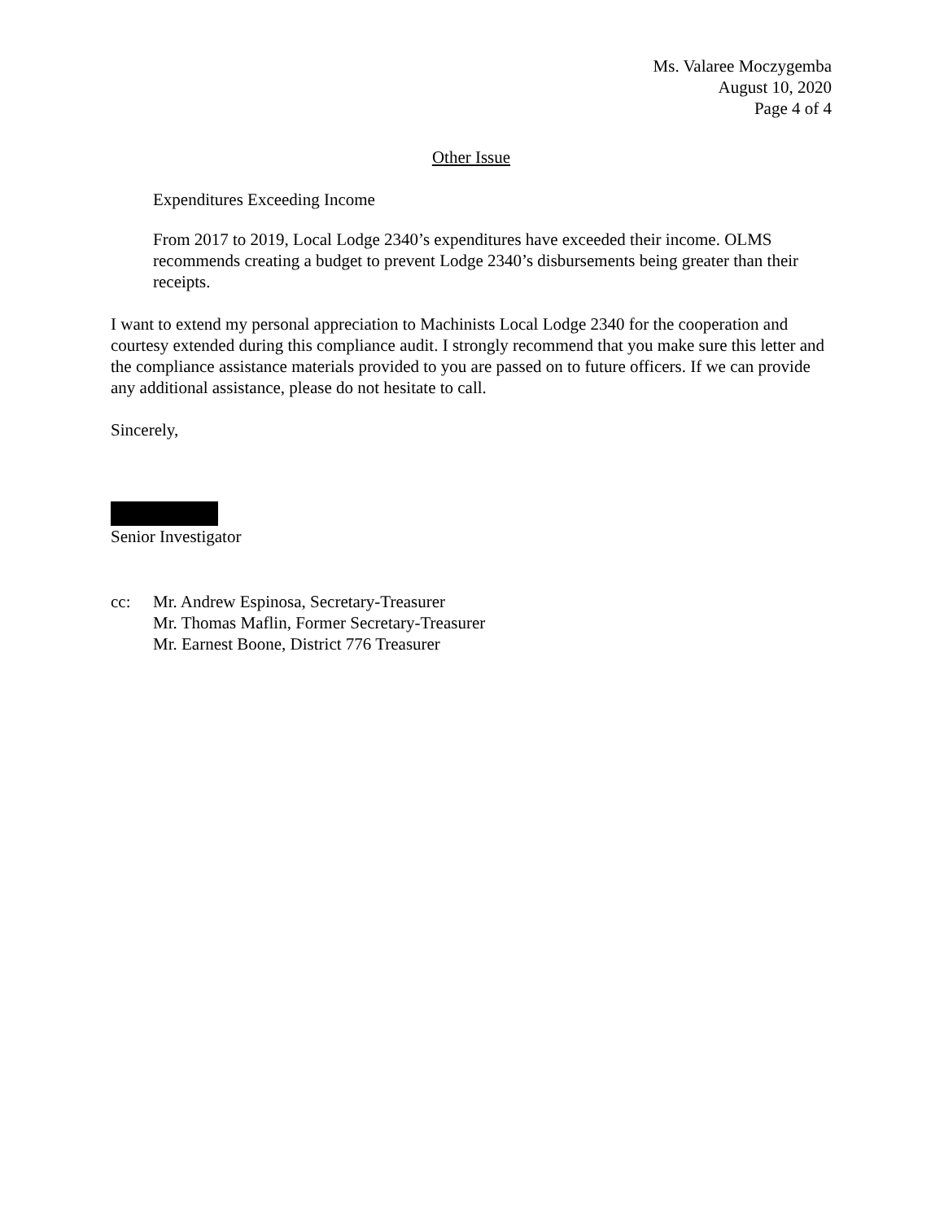Ms. Valaree Moczygemba
August 10, 2020
Page 4 of 4
Other Issue
Expenditures Exceeding Income
From 2017 to 2019, Local Lodge 2340’s expenditures have exceeded their income. OLMS recommends creating a budget to prevent Lodge 2340’s disbursements being greater than their receipts.
I want to extend my personal appreciation to Machinists Local Lodge 2340 for the cooperation and courtesy extended during this compliance audit. I strongly recommend that you make sure this letter and the compliance assistance materials provided to you are passed on to future officers. If we can provide any additional assistance, please do not hesitate to call.
Sincerely,
Senior Investigator
cc: Mr. Andrew Espinosa, Secretary-Treasurer
Mr. Thomas Maflin, Former Secretary-Treasurer
Mr. Earnest Boone, District 776 Treasurer